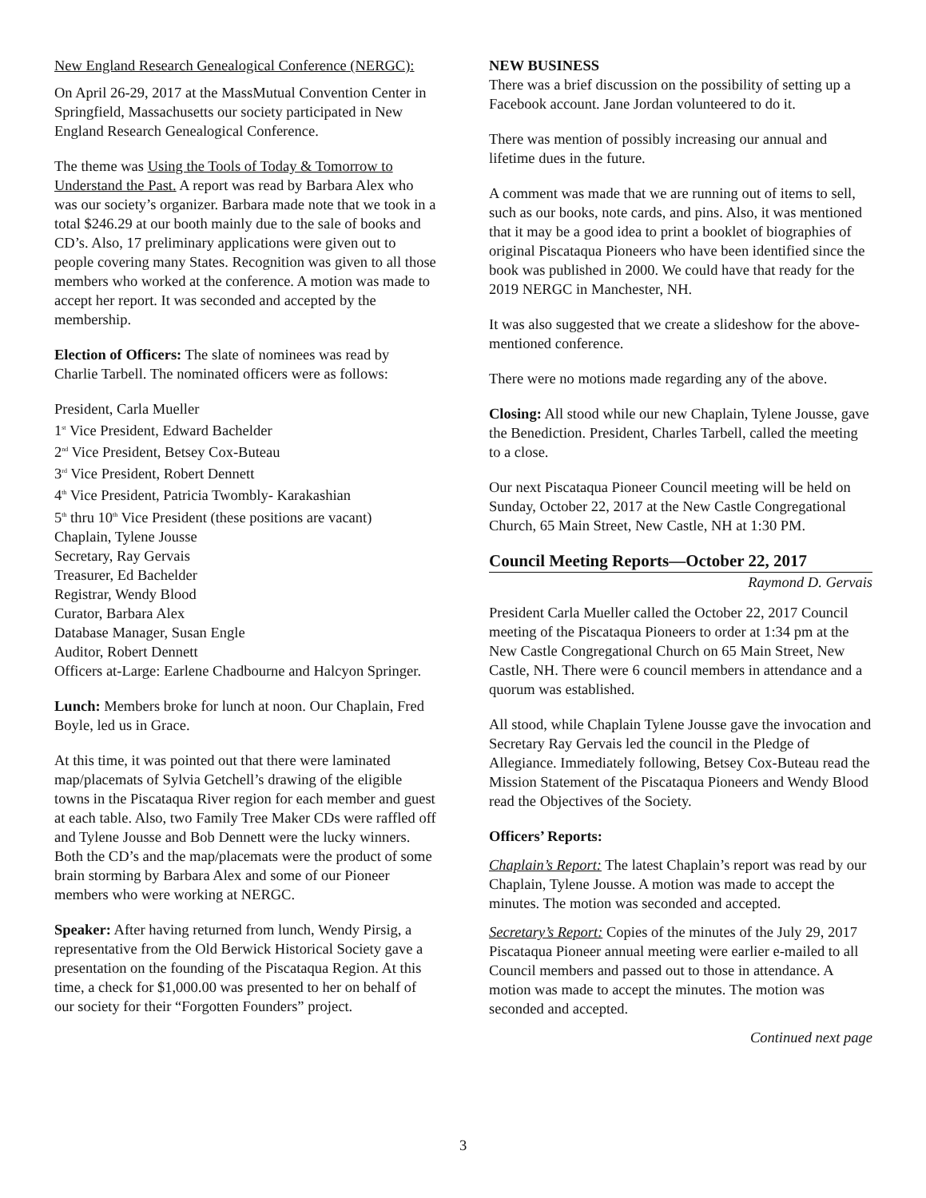New England Research Genealogical Conference (NERGC):
On April 26-29, 2017 at the MassMutual Convention Center in Springfield, Massachusetts our society participated in New England Research Genealogical Conference.
The theme was Using the Tools of Today & Tomorrow to Understand the Past. A report was read by Barbara Alex who was our society’s organizer. Barbara made note that we took in a total $246.29 at our booth mainly due to the sale of books and CD’s. Also, 17 preliminary applications were given out to people covering many States. Recognition was given to all those members who worked at the conference. A motion was made to accept her report. It was seconded and accepted by the membership.
Election of Officers: The slate of nominees was read by Charlie Tarbell. The nominated officers were as follows:
President, Carla Mueller
1<sup>st</sup> Vice President, Edward Bachelder
2<sup>nd</sup> Vice President, Betsey Cox-Buteau
3<sup>rd</sup> Vice President, Robert Dennett
4<sup>th</sup> Vice President, Patricia Twombly- Karakashian
5<sup>th</sup> thru 10<sup>th</sup> Vice President (these positions are vacant)
Chaplain, Tylene Jousse
Secretary, Ray Gervais
Treasurer, Ed Bachelder
Registrar, Wendy Blood
Curator, Barbara Alex
Database Manager, Susan Engle
Auditor, Robert Dennett
Officers at-Large: Earlene Chadbourne and Halcyon Springer.
Lunch: Members broke for lunch at noon. Our Chaplain, Fred Boyle, led us in Grace.
At this time, it was pointed out that there were laminated map/placemats of Sylvia Getchell’s drawing of the eligible towns in the Piscataqua River region for each member and guest at each table. Also, two Family Tree Maker CDs were raffled off and Tylene Jousse and Bob Dennett were the lucky winners. Both the CD’s and the map/placemats were the product of some brain storming by Barbara Alex and some of our Pioneer members who were working at NERGC.
Speaker: After having returned from lunch, Wendy Pirsig, a representative from the Old Berwick Historical Society gave a presentation on the founding of the Piscataqua Region. At this time, a check for $1,000.00 was presented to her on behalf of our society for their “Forgotten Founders” project.
NEW BUSINESS
There was a brief discussion on the possibility of setting up a Facebook account. Jane Jordan volunteered to do it.
There was mention of possibly increasing our annual and lifetime dues in the future.
A comment was made that we are running out of items to sell, such as our books, note cards, and pins. Also, it was mentioned that it may be a good idea to print a booklet of biographies of original Piscataqua Pioneers who have been identified since the book was published in 2000. We could have that ready for the 2019 NERGC in Manchester, NH.
It was also suggested that we create a slideshow for the above-mentioned conference.
There were no motions made regarding any of the above.
Closing: All stood while our new Chaplain, Tylene Jousse, gave the Benediction. President, Charles Tarbell, called the meeting to a close.
Our next Piscataqua Pioneer Council meeting will be held on Sunday, October 22, 2017 at the New Castle Congregational Church, 65 Main Street, New Castle, NH at 1:30 PM.
Council Meeting Reports—October 22, 2017
Raymond D. Gervais
President Carla Mueller called the October 22, 2017 Council meeting of the Piscataqua Pioneers to order at 1:34 pm at the New Castle Congregational Church on 65 Main Street, New Castle, NH. There were 6 council members in attendance and a quorum was established.
All stood, while Chaplain Tylene Jousse gave the invocation and Secretary Ray Gervais led the council in the Pledge of Allegiance. Immediately following, Betsey Cox-Buteau read the Mission Statement of the Piscataqua Pioneers and Wendy Blood read the Objectives of the Society.
Officers’ Reports:
Chaplain’s Report: The latest Chaplain’s report was read by our Chaplain, Tylene Jousse. A motion was made to accept the minutes. The motion was seconded and accepted.
Secretary’s Report: Copies of the minutes of the July 29, 2017 Piscataqua Pioneer annual meeting were earlier e-mailed to all Council members and passed out to those in attendance. A motion was made to accept the minutes. The motion was seconded and accepted.
Continued next page
3